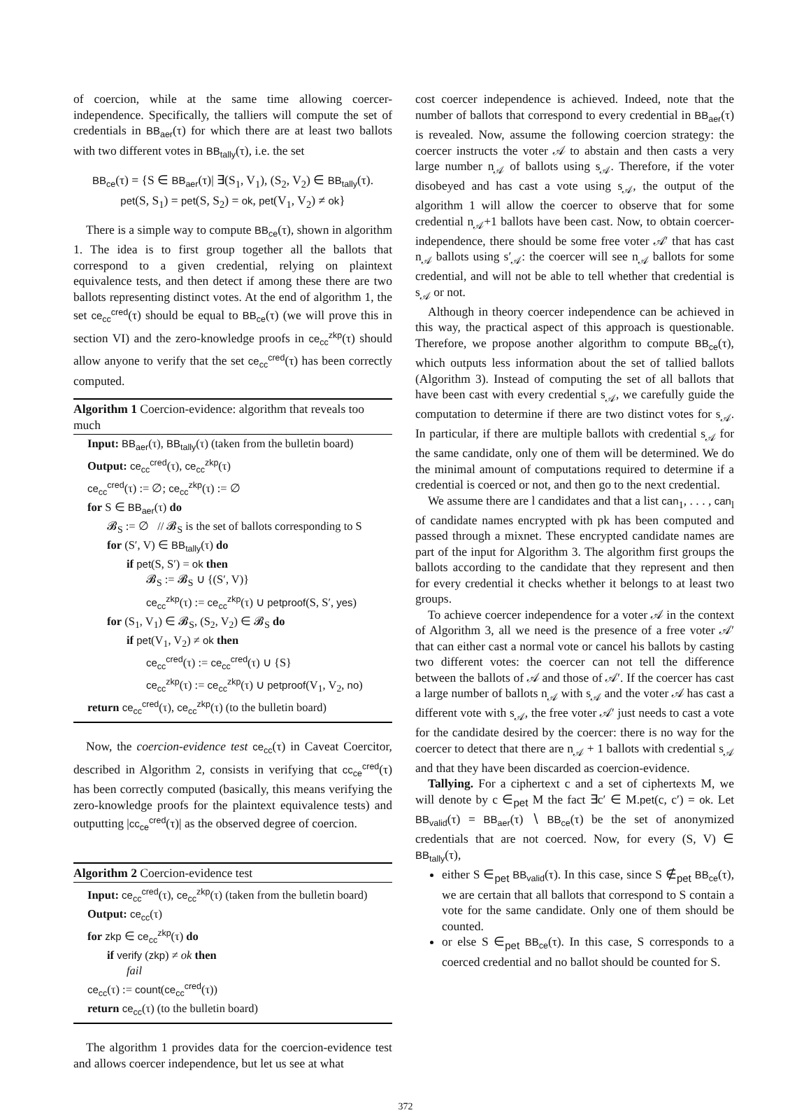of coercion, while at the same time allowing coercer-independence. Specifically, the talliers will compute the set of credentials in BB<sub>aer</sub>(τ) for which there are at least two ballots with two different votes in BB<sub>tally</sub>(τ), i.e. the set
BB<sub>ce</sub>(τ) = {S ∈ BB<sub>aer</sub>(τ)| ∃(S<sub>1</sub>, V<sub>1</sub>), (S<sub>2</sub>, V<sub>2</sub>) ∈ BB<sub>tally</sub>(τ).
pet(S, S<sub>1</sub>) = pet(S, S<sub>2</sub>) = ok, pet(V<sub>1</sub>, V<sub>2</sub>) ≠ ok}
There is a simple way to compute BB<sub>ce</sub>(τ), shown in algorithm 1. The idea is to first group together all the ballots that correspond to a given credential, relying on plaintext equivalence tests, and then detect if among these there are two ballots representing distinct votes. At the end of algorithm 1, the set ce<sub>cc</sub><sup>cred</sup>(τ) should be equal to BB<sub>ce</sub>(τ) (we will prove this in section VI) and the zero-knowledge proofs in ce<sub>cc</sub><sup>zkp</sup>(τ) should allow anyone to verify that the set ce<sub>cc</sub><sup>cred</sup>(τ) has been correctly computed.
Algorithm 1 Coercion-evidence: algorithm that reveals too much
Input: BB<sub>aer</sub>(τ), BB<sub>tally</sub>(τ) (taken from the bulletin board)
Output: ce<sub>cc</sub><sup>cred</sup>(τ), ce<sub>cc</sub><sup>zkp</sup>(τ)
ce<sub>cc</sub><sup>cred</sup>(τ) := ∅; ce<sub>cc</sub><sup>zkp</sup>(τ) := ∅
for S ∈ BB<sub>aer</sub>(τ) do
𝓑<sub>S</sub> := ∅ // 𝓑<sub>S</sub> is the set of ballots corresponding to S
for (S′, V) ∈ BB<sub>tally</sub>(τ) do
if pet(S, S′) = ok then
𝓑<sub>S</sub> := 𝓑<sub>S</sub> ∪ {(S′, V)}
ce<sub>cc</sub><sup>zkp</sup>(τ) := ce<sub>cc</sub><sup>zkp</sup>(τ) ∪ petproof(S, S′, yes)
for (S<sub>1</sub>, V<sub>1</sub>) ∈ 𝓑<sub>S</sub>, (S<sub>2</sub>, V<sub>2</sub>) ∈ 𝓑<sub>S</sub> do
if pet(V<sub>1</sub>, V<sub>2</sub>) ≠ ok then
ce<sub>cc</sub><sup>cred</sup>(τ) := ce<sub>cc</sub><sup>cred</sup>(τ) ∪ {S}
ce<sub>cc</sub><sup>zkp</sup>(τ) := ce<sub>cc</sub><sup>zkp</sup>(τ) ∪ petproof(V<sub>1</sub>, V<sub>2</sub>, no)
return ce<sub>cc</sub><sup>cred</sup>(τ), ce<sub>cc</sub><sup>zkp</sup>(τ) (to the bulletin board)
Now, the coercion-evidence test ce<sub>cc</sub>(τ) in Caveat Coercitor, described in Algorithm 2, consists in verifying that cc<sub>ce</sub><sup>cred</sup>(τ) has been correctly computed (basically, this means verifying the zero-knowledge proofs for the plaintext equivalence tests) and outputting |cc<sub>ce</sub><sup>cred</sup>(τ)| as the observed degree of coercion.
Algorithm 2 Coercion-evidence test
Input: ce<sub>cc</sub><sup>cred</sup>(τ), ce<sub>cc</sub><sup>zkp</sup>(τ) (taken from the bulletin board)
Output: ce<sub>cc</sub>(τ)
for zkp ∈ ce<sub>cc</sub><sup>zkp</sup>(τ) do
if verify (zkp) ≠ ok then
fail
ce<sub>cc</sub>(τ) := count(ce<sub>cc</sub><sup>cred</sup>(τ))
return ce<sub>cc</sub>(τ) (to the bulletin board)
The algorithm 1 provides data for the coercion-evidence test and allows coercer independence, but let us see at what
cost coercer independence is achieved. Indeed, note that the number of ballots that correspond to every credential in BB<sub>aer</sub>(τ) is revealed. Now, assume the following coercion strategy: the coercer instructs the voter 𝒜 to abstain and then casts a very large number n<sub>𝒜</sub> of ballots using s<sub>𝒜</sub>. Therefore, if the voter disobeyed and has cast a vote using s<sub>𝒜</sub>, the output of the algorithm 1 will allow the coercer to observe that for some credential n<sub>𝒜</sub>+1 ballots have been cast. Now, to obtain coercer-independence, there should be some free voter 𝒜′ that has cast n<sub>𝒜</sub> ballots using s′<sub>𝒜</sub>: the coercer will see n<sub>𝒜</sub> ballots for some credential, and will not be able to tell whether that credential is s<sub>𝒜</sub> or not.
Although in theory coercer independence can be achieved in this way, the practical aspect of this approach is questionable. Therefore, we propose another algorithm to compute BB<sub>ce</sub>(τ), which outputs less information about the set of tallied ballots (Algorithm 3). Instead of computing the set of all ballots that have been cast with every credential s<sub>𝒜</sub>, we carefully guide the computation to determine if there are two distinct votes for s<sub>𝒜</sub>. In particular, if there are multiple ballots with credential s<sub>𝒜</sub> for the same candidate, only one of them will be determined. We do the minimal amount of computations required to determine if a credential is coerced or not, and then go to the next credential.
We assume there are l candidates and that a list can<sub>1</sub>, . . . , can<sub>l</sub> of candidate names encrypted with pk has been computed and passed through a mixnet. These encrypted candidate names are part of the input for Algorithm 3. The algorithm first groups the ballots according to the candidate that they represent and then for every credential it checks whether it belongs to at least two groups.
To achieve coercer independence for a voter 𝒜 in the context of Algorithm 3, all we need is the presence of a free voter 𝒜′ that can either cast a normal vote or cancel his ballots by casting two different votes: the coercer can not tell the difference between the ballots of 𝒜 and those of 𝒜′. If the coercer has cast a large number of ballots n<sub>𝒜</sub> with s<sub>𝒜</sub> and the voter 𝒜 has cast a different vote with s<sub>𝒜</sub>, the free voter 𝒜′ just needs to cast a vote for the candidate desired by the coercer: there is no way for the coercer to detect that there are n<sub>𝒜</sub> + 1 ballots with credential s<sub>𝒜</sub> and that they have been discarded as coercion-evidence.
Tallying. For a ciphertext c and a set of ciphertexts M, we will denote by c ∈<sub>pet</sub> M the fact ∃c′ ∈ M.pet(c, c′) = ok. Let BB<sub>valid</sub>(τ) = BB<sub>aer</sub>(τ) ∖ BB<sub>ce</sub>(τ) be the set of anonymized credentials that are not coerced. Now, for every (S, V) ∈ BB<sub>tally</sub>(τ),
either S ∈<sub>pet</sub> BB<sub>valid</sub>(τ). In this case, since S ∉<sub>pet</sub> BB<sub>ce</sub>(τ), we are certain that all ballots that correspond to S contain a vote for the same candidate. Only one of them should be counted.
or else S ∈<sub>pet</sub> BB<sub>ce</sub>(τ). In this case, S corresponds to a coerced credential and no ballot should be counted for S.
372